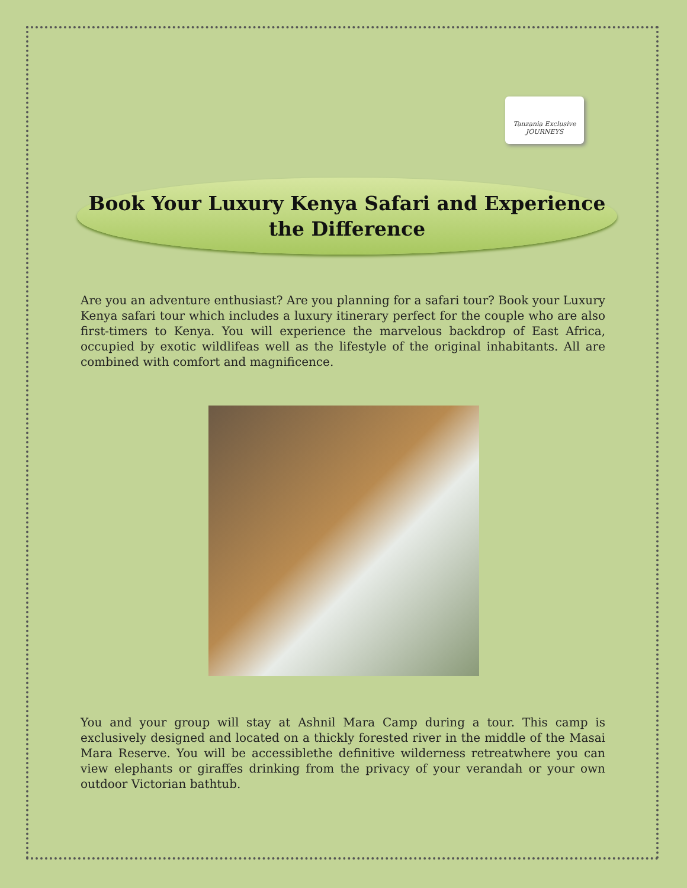Tanzania Exclusive
JOURNEYS
Book Your Luxury Kenya Safari and Experience
the Difference
Are you an adventure enthusiast? Are you planning for a safari tour? Book your Luxury Kenya safari tour which includes a luxury itinerary perfect for the couple who are also first-timers to Kenya. You will experience the marvelous backdrop of East Africa, occupied by exotic wildlifeas well as the lifestyle of the original inhabitants. All are combined with comfort and magnificence.
You and your group will stay at Ashnil Mara Camp during a tour. This camp is exclusively designed and located on a thickly forested river in the middle of the Masai Mara Reserve. You will be accessiblethe definitive wilderness retreatwhere you can view elephants or giraffes drinking from the privacy of your verandah or your own outdoor Victorian bathtub.